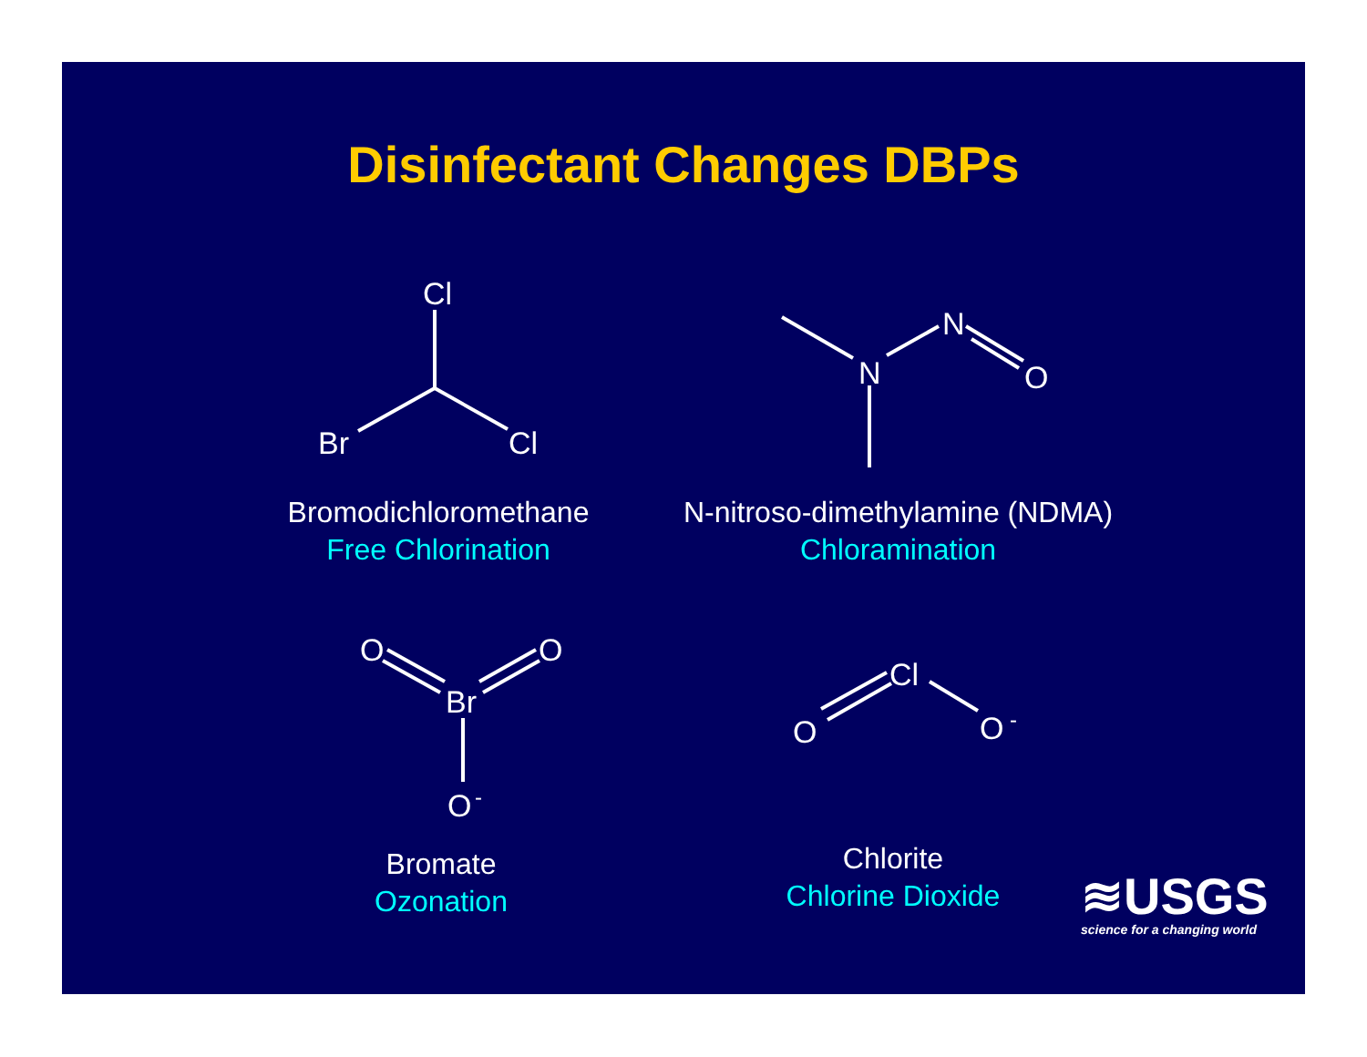Disinfectant Changes DBPs
Cl
Br
Cl
N
N
O
O
O
Br
O
-
Cl
O
O
-
Bromodichloromethane
Free Chlorination
N-nitroso-dimethylamine (NDMA)
Chloramination
Bromate
Ozonation
Chlorite
Chlorine Dioxide
≋USGS
science for a changing world